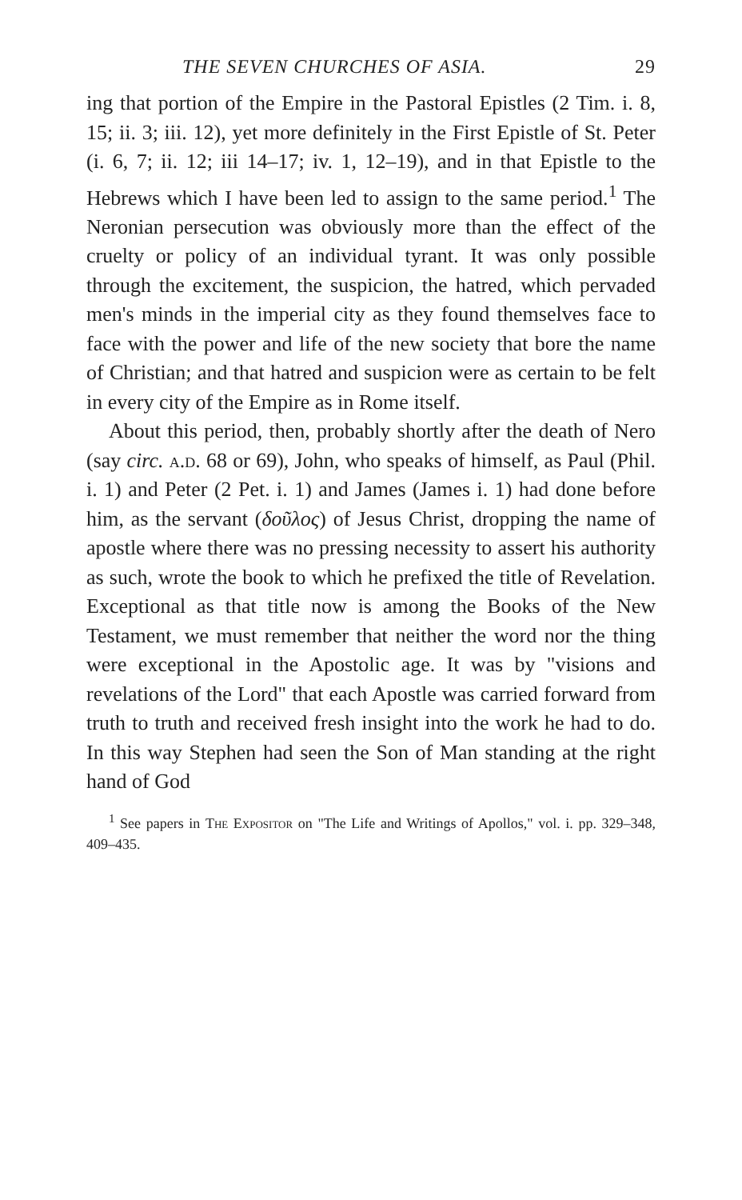THE SEVEN CHURCHES OF ASIA. 29
ing that portion of the Empire in the Pastoral Epistles (2 Tim. i. 8, 15; ii. 3; iii. 12), yet more definitely in the First Epistle of St. Peter (i. 6, 7; ii. 12; iii 14–17; iv. 1, 12–19), and in that Epistle to the Hebrews which I have been led to assign to the same period.<sup>1</sup> The Neronian persecution was obviously more than the effect of the cruelty or policy of an individual tyrant. It was only possible through the excitement, the suspicion, the hatred, which pervaded men's minds in the imperial city as they found themselves face to face with the power and life of the new society that bore the name of Christian; and that hatred and suspicion were as certain to be felt in every city of the Empire as in Rome itself.
About this period, then, probably shortly after the death of Nero (say circ. a.d. 68 or 69), John, who speaks of himself, as Paul (Phil. i. 1) and Peter (2 Pet. i. 1) and James (James i. 1) had done before him, as the servant (δοῦλος) of Jesus Christ, dropping the name of apostle where there was no pressing necessity to assert his authority as such, wrote the book to which he prefixed the title of Revelation. Exceptional as that title now is among the Books of the New Testament, we must remember that neither the word nor the thing were exceptional in the Apostolic age. It was by "visions and revelations of the Lord" that each Apostle was carried forward from truth to truth and received fresh insight into the work he had to do. In this way Stephen had seen the Son of Man standing at the right hand of God
<sup>1</sup> See papers in The Expositor on "The Life and Writings of Apollos," vol. i. pp. 329–348, 409–435.